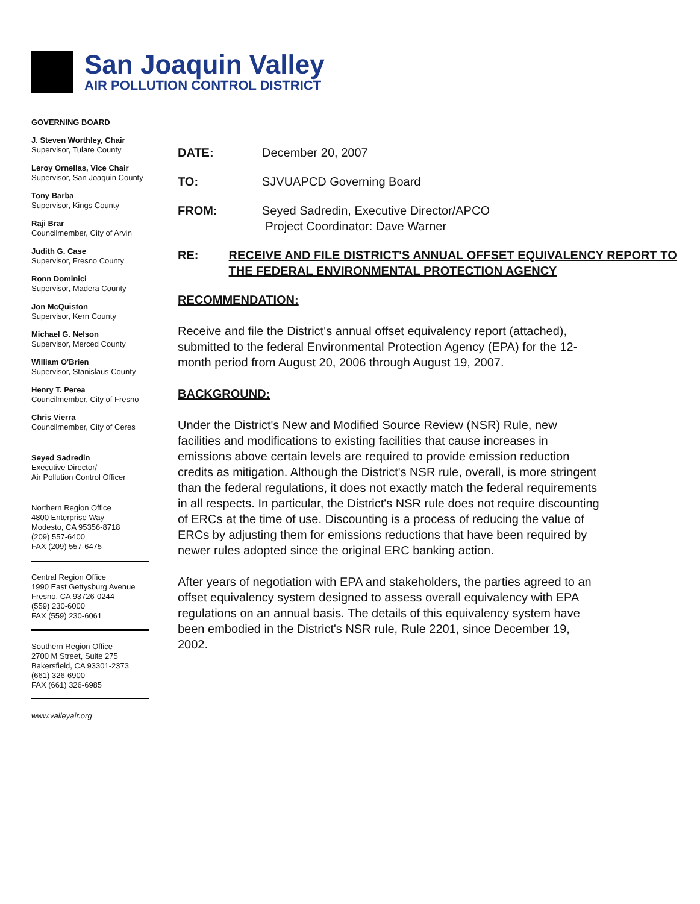San Joaquin Valley
AIR POLLUTION CONTROL DISTRICT
GOVERNING BOARD
J. Steven Worthley, Chair
Supervisor, Tulare County
Leroy Ornellas, Vice Chair
Supervisor, San Joaquin County
Tony Barba
Supervisor, Kings County
Raji Brar
Councilmember, City of Arvin
Judith G. Case
Supervisor, Fresno County
Ronn Dominici
Supervisor, Madera County
Jon McQuiston
Supervisor, Kern County
Michael G. Nelson
Supervisor, Merced County
William O'Brien
Supervisor, Stanislaus County
Henry T. Perea
Councilmember, City of Fresno
Chris Vierra
Councilmember, City of Ceres
Seyed Sadredin
Executive Director/
Air Pollution Control Officer
Northern Region Office
4800 Enterprise Way
Modesto, CA 95356-8718
(209) 557-6400
FAX (209) 557-6475
Central Region Office
1990 East Gettysburg Avenue
Fresno, CA 93726-0244
(559) 230-6000
FAX (559) 230-6061
Southern Region Office
2700 M Street, Suite 275
Bakersfield, CA 93301-2373
(661) 326-6900
FAX (661) 326-6985
www.valleyair.org
DATE: December 20, 2007
TO: SJVUAPCD Governing Board
FROM: Seyed Sadredin, Executive Director/APCO
Project Coordinator: Dave Warner
RE: RECEIVE AND FILE DISTRICT'S ANNUAL OFFSET EQUIVALENCY REPORT TO THE FEDERAL ENVIRONMENTAL PROTECTION AGENCY
RECOMMENDATION:
Receive and file the District's annual offset equivalency report (attached), submitted to the federal Environmental Protection Agency (EPA) for the 12-month period from August 20, 2006 through August 19, 2007.
BACKGROUND:
Under the District's New and Modified Source Review (NSR) Rule, new facilities and modifications to existing facilities that cause increases in emissions above certain levels are required to provide emission reduction credits as mitigation. Although the District's NSR rule, overall, is more stringent than the federal regulations, it does not exactly match the federal requirements in all respects. In particular, the District's NSR rule does not require discounting of ERCs at the time of use. Discounting is a process of reducing the value of ERCs by adjusting them for emissions reductions that have been required by newer rules adopted since the original ERC banking action.
After years of negotiation with EPA and stakeholders, the parties agreed to an offset equivalency system designed to assess overall equivalency with EPA regulations on an annual basis. The details of this equivalency system have been embodied in the District's NSR rule, Rule 2201, since December 19, 2002.